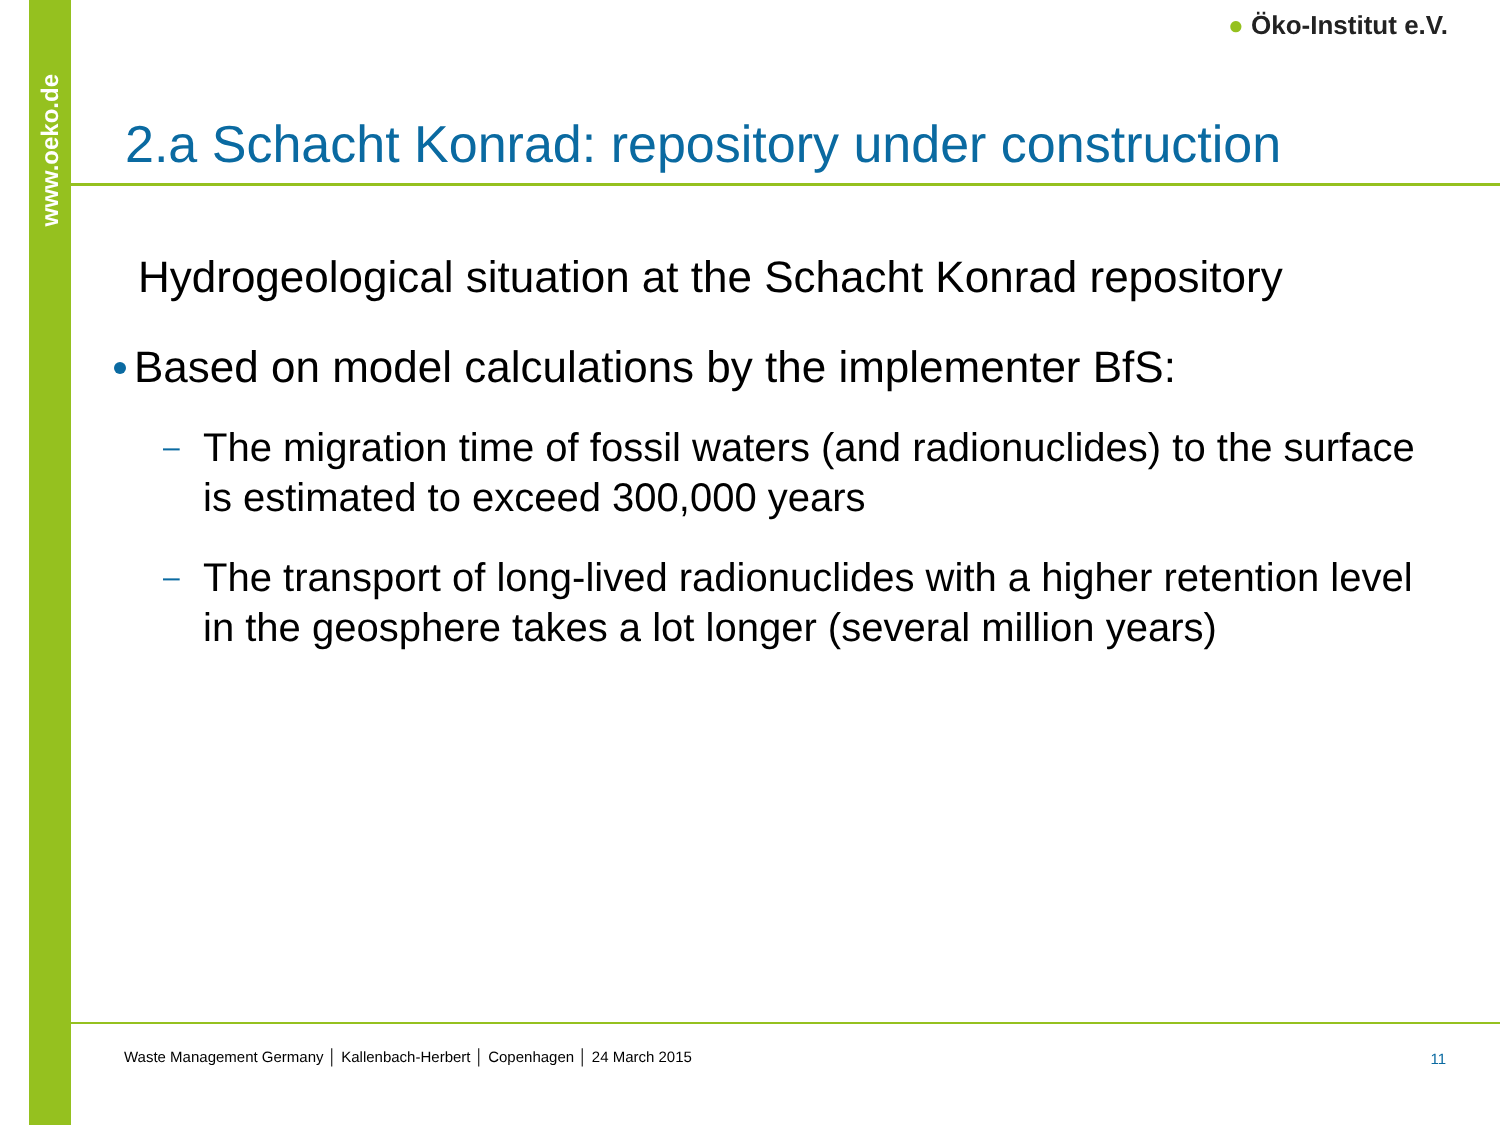www.oeko.de
● Öko-Institut e.V.
2.a Schacht Konrad: repository under construction
Hydrogeological situation at the Schacht Konrad repository
Based on model calculations by the implementer BfS:
– The migration time of fossil waters (and radionuclides) to the surface is estimated to exceed 300,000 years
– The transport of long-lived radionuclides with a higher retention level in the geosphere takes a lot longer (several million years)
Waste Management Germany │ Kallenbach-Herbert │ Copenhagen │ 24 March 2015
11